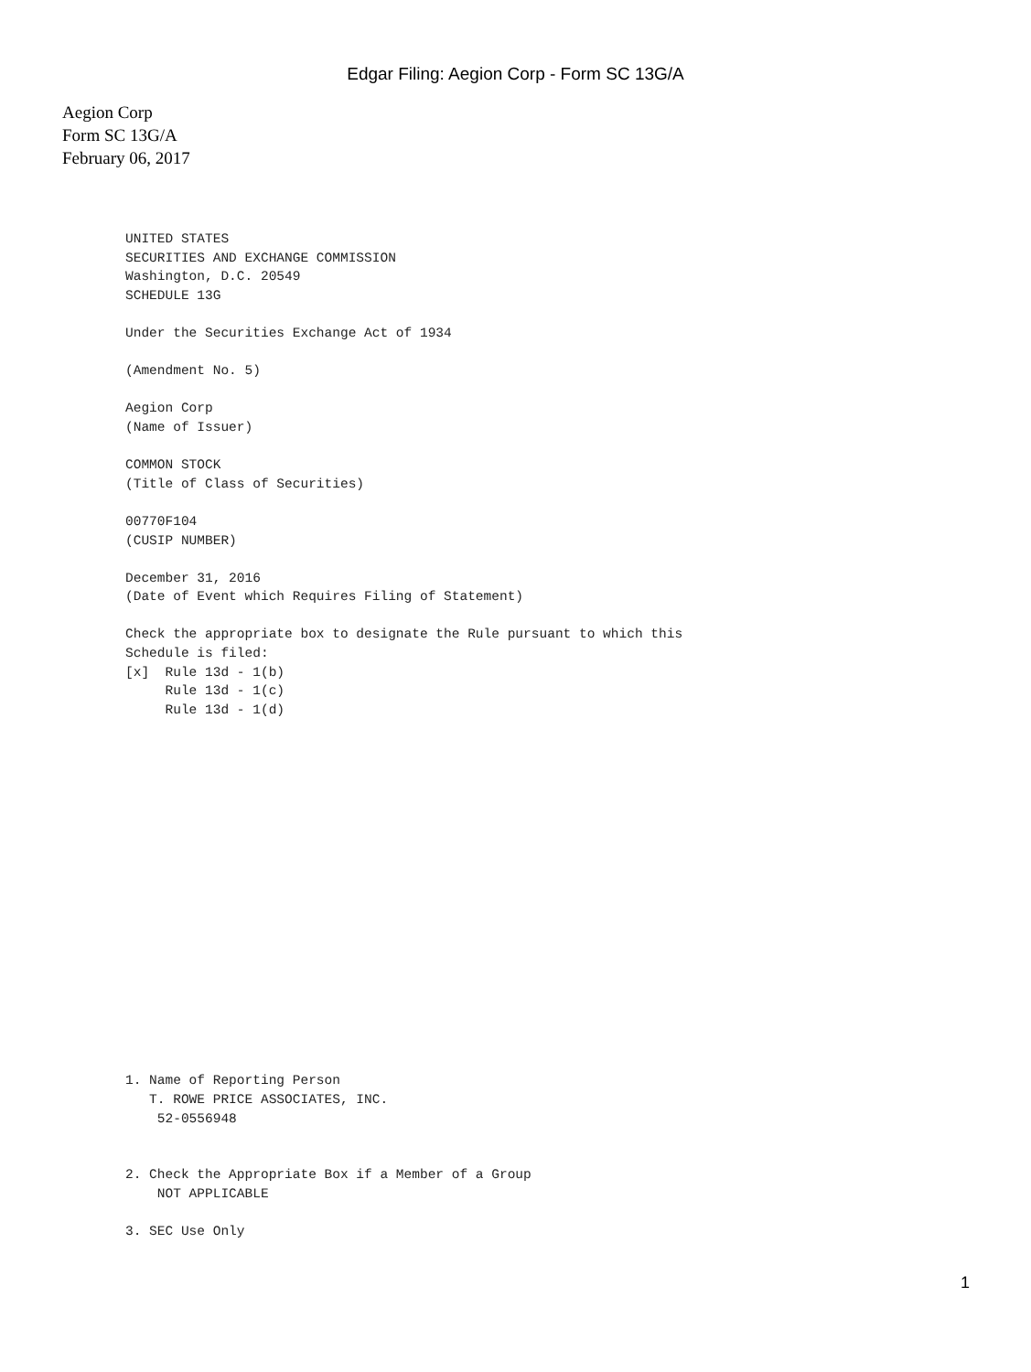Edgar Filing: Aegion Corp - Form SC 13G/A
Aegion Corp
Form SC 13G/A
February 06, 2017
UNITED STATES
SECURITIES AND EXCHANGE COMMISSION
Washington, D.C. 20549
SCHEDULE 13G

Under the Securities Exchange Act of 1934

(Amendment No. 5)

Aegion Corp
(Name of Issuer)

COMMON STOCK
(Title of Class of Securities)

00770F104
(CUSIP NUMBER)

December 31, 2016
(Date of Event which Requires Filing of Statement)

Check the appropriate box to designate the Rule pursuant to which this
Schedule is filed:
[x]  Rule 13d - 1(b)
     Rule 13d - 1(c)
     Rule 13d - 1(d)
1. Name of Reporting Person
   T. ROWE PRICE ASSOCIATES, INC.
    52-0556948


2. Check the Appropriate Box if a Member of a Group
    NOT APPLICABLE

3. SEC Use Only
1